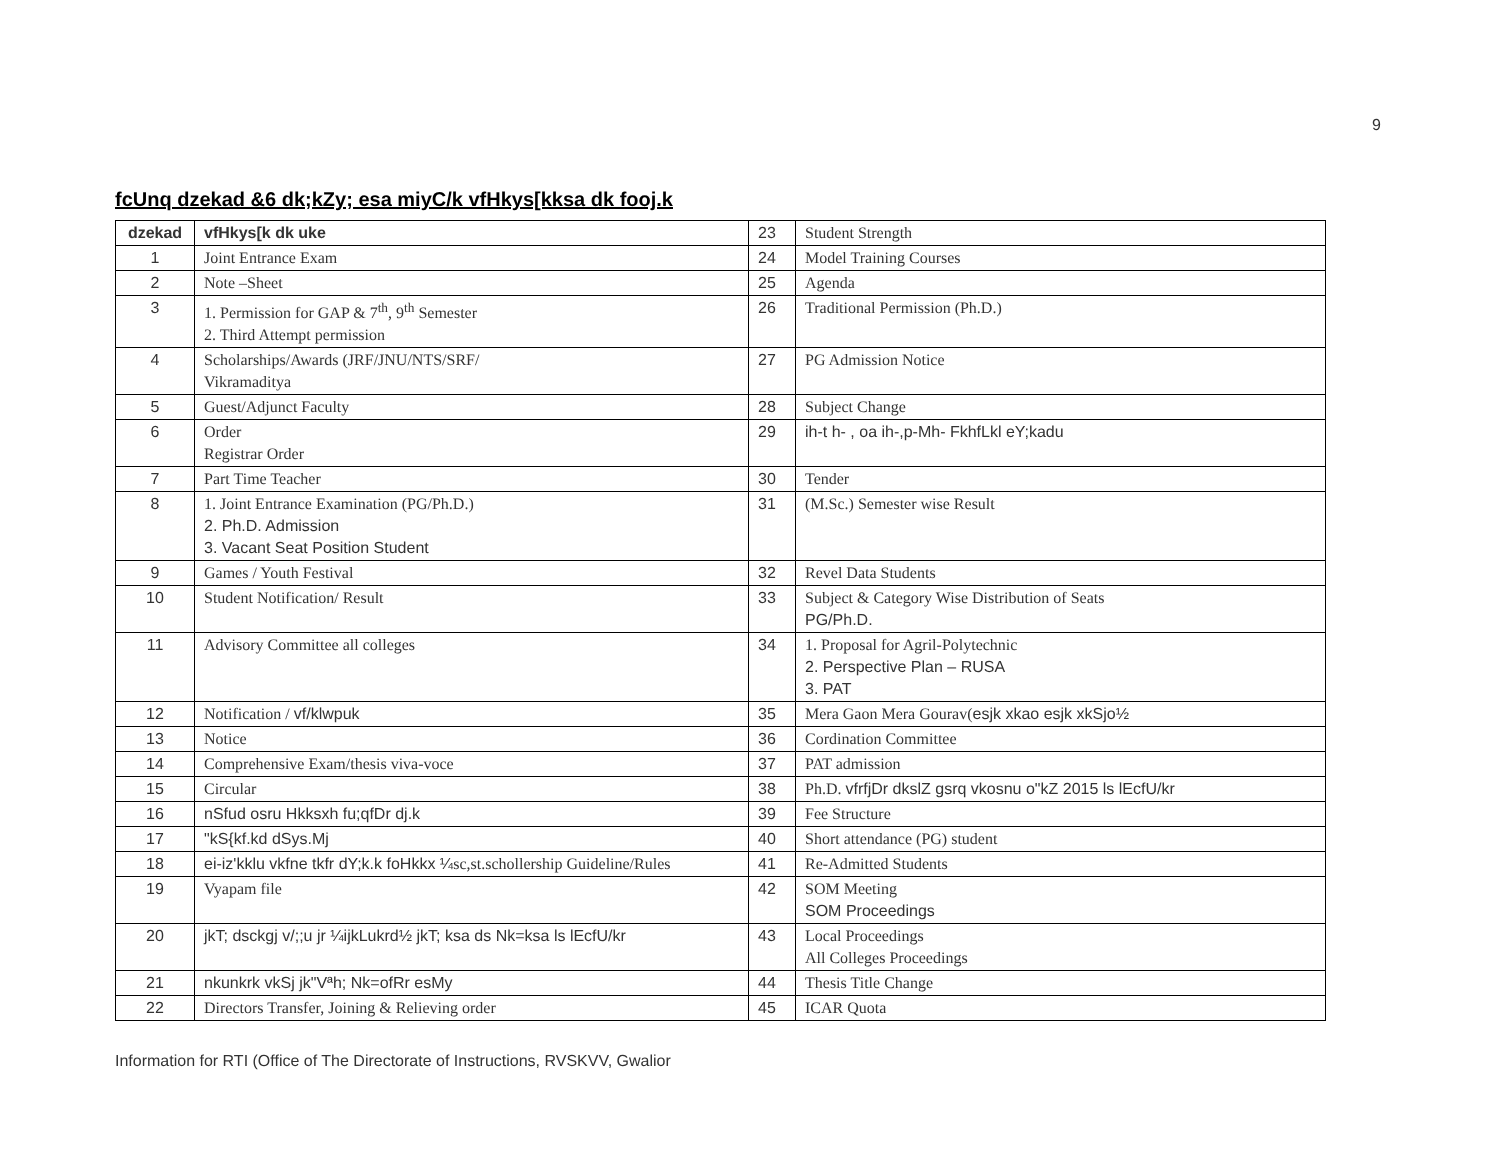9
fcUnq dzekad &6 dk;kZy; esa miyC/k vfHkys[kksa dk fooj.k
| dzekad | vfHkys[k dk uke | 23 | Student Strength |
| 1 | Joint Entrance Exam | 24 | Model Training Courses |
| 2 | Note –Sheet | 25 | Agenda |
| 3 | 1. Permission for GAP & 7<sup>th</sup>, 9<sup>th</sup> Semester 2. Third Attempt permission | 26 | Traditional Permission (Ph.D.) |
| 4 | Scholarships/Awards (JRF/JNU/NTS/SRF/ Vikramaditya | 27 | PG Admission Notice |
| 5 | Guest/Adjunct Faculty | 28 | Subject Change |
| 6 | Order Registrar Order | 29 | ih-t h- , oa ih-,p-Mh- FkhfLkl eY;kadu |
| 7 | Part Time Teacher | 30 | Tender |
| 8 | 1. Joint Entrance Examination (PG/Ph.D.) 2. Ph.D. Admission 3. Vacant Seat Position Student | 31 | (M.Sc.) Semester wise Result |
| 9 | Games / Youth Festival | 32 | Revel Data Students |
| 10 | Student Notification/ Result | 33 | Subject & Category Wise Distribution of Seats PG/Ph.D. |
| 11 | Advisory Committee all colleges | 34 | 1. Proposal for Agril-Polytechnic 2. Perspective Plan – RUSA 3. PAT |
| 12 | Notification / vf/klwpuk | 35 | Mera Gaon Mera Gourav( esjk xkao esjk xkSjo½ |
| 13 | Notice | 36 | Cordination Committee |
| 14 | Comprehensive Exam/thesis viva-voce | 37 | PAT admission |
| 15 | Circular | 38 | Ph.D. vfrfjDr dkslZ gsrq vkosnu o"kZ 2015 ls lEcfU/kr |
| 16 | nSfud osru Hkksxh fu;qfDr dj.k | 39 | Fee Structure |
| 17 | "kS{kf.kd dSys.Mj | 40 | Short attendance (PG) student |
| 18 | ei-iz'kklu vkfne tkfr dY;k.k foHkkx ¼ sc,st.schollership Guideline/Rules | 41 | Re-Admitted Students |
| 19 | Vyapam file | 42 | SOM Meeting SOM Proceedings |
| 20 | jkT; dsckgj v/;;u jr ¼ijkLukrd½ jkT; ksa ds Nk=ksa ls lEcfU/kr | 43 | Local Proceedings All Colleges Proceedings |
| 21 | nkunkrk vkSj jk"Vªh; Nk=ofRr esMy | 44 | Thesis Title Change |
| 22 | Directors Transfer, Joining & Relieving order | 45 | ICAR Quota |
Information for RTI (Office of The Directorate of Instructions, RVSKVV, Gwalior